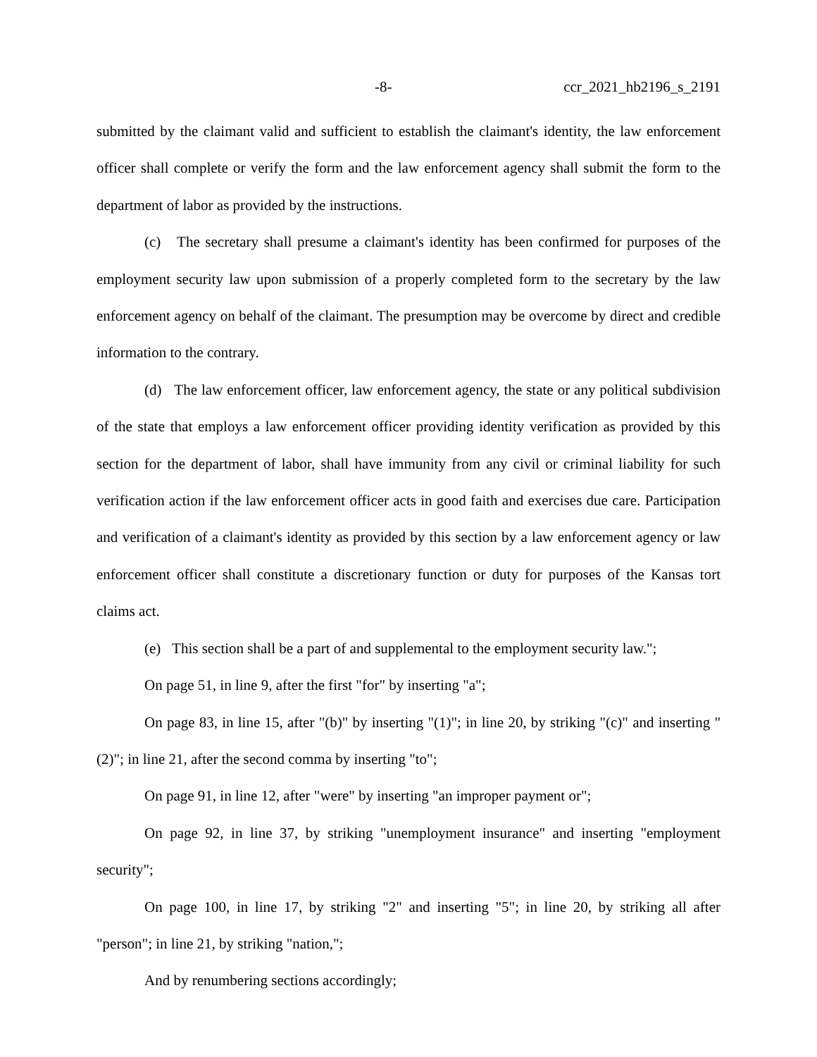-8- ccr_2021_hb2196_s_2191
submitted by the claimant valid and sufficient to establish the claimant's identity, the law enforcement officer shall complete or verify the form and the law enforcement agency shall submit the form to the department of labor as provided by the instructions.
(c) The secretary shall presume a claimant's identity has been confirmed for purposes of the employment security law upon submission of a properly completed form to the secretary by the law enforcement agency on behalf of the claimant. The presumption may be overcome by direct and credible information to the contrary.
(d) The law enforcement officer, law enforcement agency, the state or any political subdivision of the state that employs a law enforcement officer providing identity verification as provided by this section for the department of labor, shall have immunity from any civil or criminal liability for such verification action if the law enforcement officer acts in good faith and exercises due care. Participation and verification of a claimant's identity as provided by this section by a law enforcement agency or law enforcement officer shall constitute a discretionary function or duty for purposes of the Kansas tort claims act.
(e) This section shall be a part of and supplemental to the employment security law.";
On page 51, in line 9, after the first "for" by inserting "a";
On page 83, in line 15, after "(b)" by inserting "(1)"; in line 20, by striking "(c)" and inserting "(2)"; in line 21, after the second comma by inserting "to";
On page 91, in line 12, after "were" by inserting "an improper payment or";
On page 92, in line 37, by striking "unemployment insurance" and inserting "employment security";
On page 100, in line 17, by striking "2" and inserting "5"; in line 20, by striking all after "person"; in line 21, by striking "nation,";
And by renumbering sections accordingly;